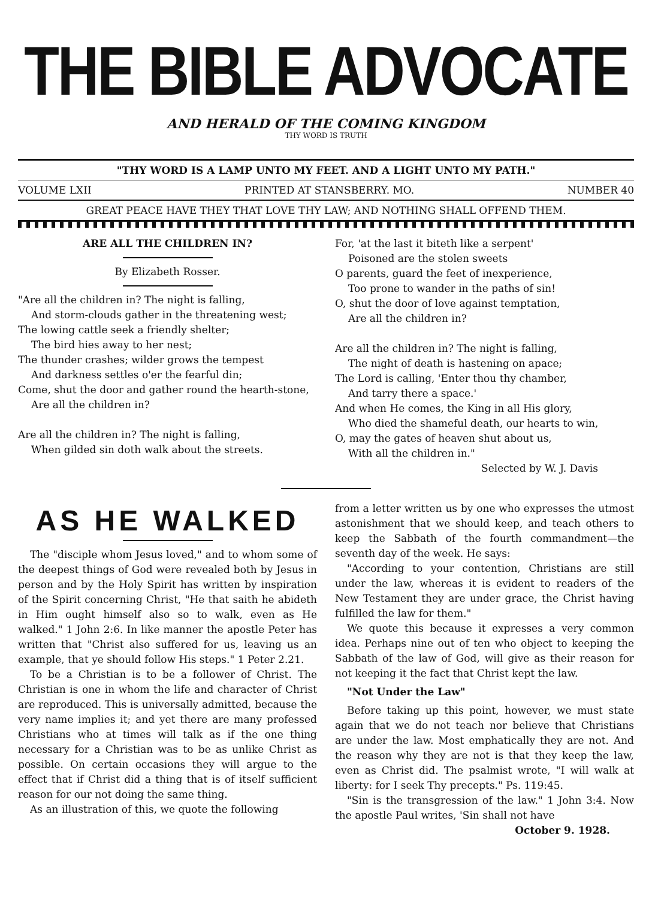THE BIBLE ADVOCATE
AND HERALD OF THE COMING KINGDOM
THY WORD IS TRUTH
"THY WORD IS A LAMP UNTO MY FEET. AND A LIGHT UNTO MY PATH."
VOLUME LXII PRINTED AT STANSBERRY. MO. NUMBER 40
GREAT PEACE HAVE THEY THAT LOVE THY LAW; AND NOTHING SHALL OFFEND THEM.
ARE ALL THE CHILDREN IN?
By Elizabeth Rosser.
"Are all the children in? The night is falling,
And storm-clouds gather in the threatening west;
The lowing cattle seek a friendly shelter;
The bird hies away to her nest;
The thunder crashes; wilder grows the tempest
And darkness settles o'er the fearful din;
Come, shut the door and gather round the hearth-stone,
Are all the children in?
Are all the children in? The night is falling,
When gilded sin doth walk about the streets.
For, 'at the last it biteth like a serpent'
Poisoned are the stolen sweets
O parents, guard the feet of inexperience,
Too prone to wander in the paths of sin!
O, shut the door of love against temptation,
Are all the children in?
Are all the children in? The night is falling,
The night of death is hastening on apace;
The Lord is calling, 'Enter thou thy chamber,
And tarry there a space.'
And when He comes, the King in all His glory,
Who died the shameful death, our hearts to win,
O, may the gates of heaven shut about us,
With all the children in."
Selected by W. J. Davis
AS HE WALKED
The "disciple whom Jesus loved," and to whom some of the deepest things of God were revealed both by Jesus in person and by the Holy Spirit has written by inspiration of the Spirit concerning Christ, "He that saith he abideth in Him ought himself also so to walk, even as He walked." 1 John 2:6. In like manner the apostle Peter has written that "Christ also suffered for us, leaving us an example, that ye should follow His steps." 1 Peter 2.21.
To be a Christian is to be a follower of Christ. The Christian is one in whom the life and character of Christ are reproduced. This is universally admitted, because the very name implies it; and yet there are many professed Christians who at times will talk as if the one thing necessary for a Christian was to be as unlike Christ as possible. On certain occasions they will argue to the effect that if Christ did a thing that is of itself sufficient reason for our not doing the same thing.
As an illustration of this, we quote the following
from a letter written us by one who expresses the utmost astonishment that we should keep, and teach others to keep the Sabbath of the fourth commandment—the seventh day of the week. He says:
"According to your contention, Christians are still under the law, whereas it is evident to readers of the New Testament they are under grace, the Christ having fulfilled the law for them."
We quote this because it expresses a very common idea. Perhaps nine out of ten who object to keeping the Sabbath of the law of God, will give as their reason for not keeping it the fact that Christ kept the law.
"Not Under the Law"
Before taking up this point, however, we must state again that we do not teach nor believe that Christians are under the law. Most emphatically they are not. And the reason why they are not is that they keep the law, even as Christ did. The psalmist wrote, "I will walk at liberty: for I seek Thy precepts." Ps. 119:45.
"Sin is the transgression of the law." 1 John 3:4. Now the apostle Paul writes, 'Sin shall not have
October 9. 1928.